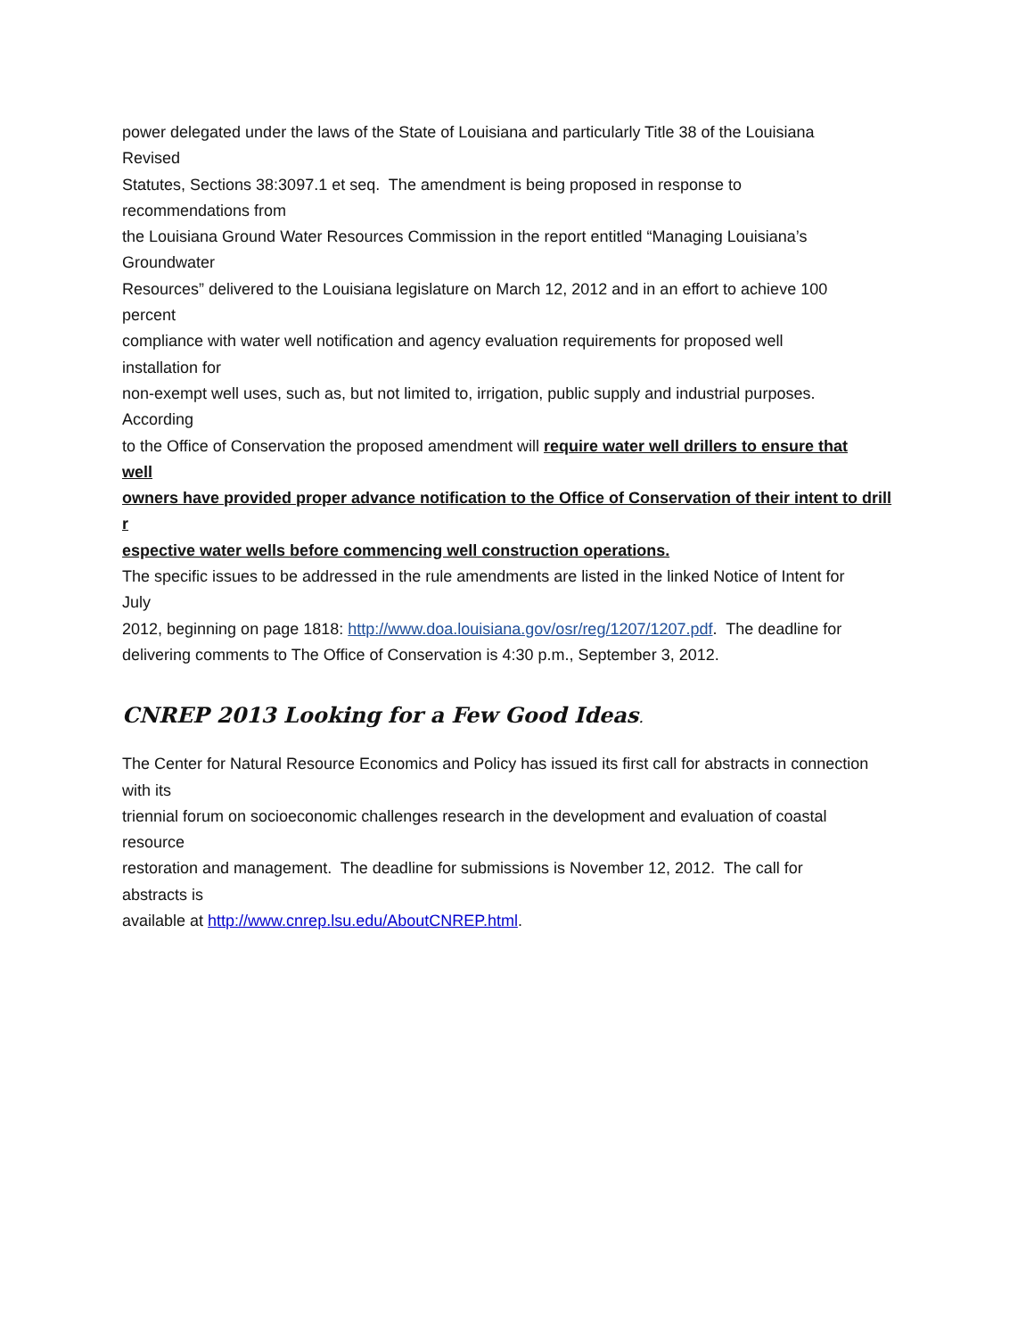power delegated under the laws of the State of Louisiana and particularly Title 38 of the Louisiana
Revised
Statutes, Sections 38:3097.1 et seq. The amendment is being proposed in response to
recommendations from
the Louisiana Ground Water Resources Commission in the report entitled “Managing Louisiana’s
Groundwater
Resources” delivered to the Louisiana legislature on March 12, 2012 and in an effort to achieve 100
percent
compliance with water well notification and agency evaluation requirements for proposed well
installation for
non-exempt well uses, such as, but not limited to, irrigation, public supply and industrial purposes.
According
to the Office of Conservation the proposed amendment will require water well drillers to ensure that
well
owners have provided proper advance notification to the Office of Conservation of their intent to drill
r
espective water wells before commencing well construction operations.
The specific issues to be addressed in the rule amendments are listed in the linked Notice of Intent for
July
2012, beginning on page 1818: http://www.doa.louisiana.gov/osr/reg/1207/1207.pdf. The deadline for
delivering comments to The Office of Conservation is 4:30 p.m., September 3, 2012.
CNREP 2013 Looking for a Few Good Ideas.
The Center for Natural Resource Economics and Policy has issued its first call for abstracts in connection
with its
triennial forum on socioeconomic challenges research in the development and evaluation of coastal
resource
restoration and management. The deadline for submissions is November 12, 2012. The call for
abstracts is
available at http://www.cnrep.lsu.edu/AboutCNREP.html.